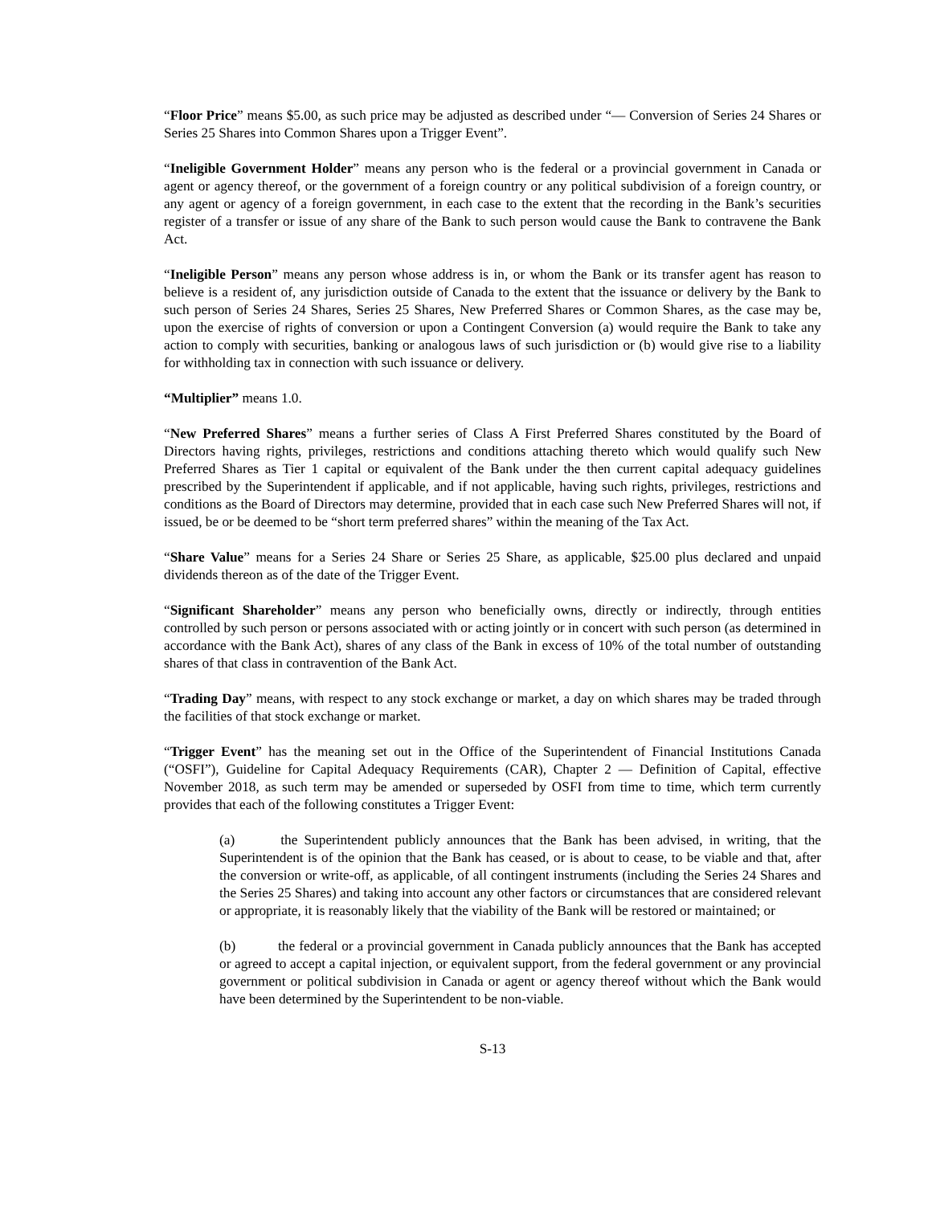“Floor Price” means $5.00, as such price may be adjusted as described under “— Conversion of Series 24 Shares or Series 25 Shares into Common Shares upon a Trigger Event”.
“Ineligible Government Holder” means any person who is the federal or a provincial government in Canada or agent or agency thereof, or the government of a foreign country or any political subdivision of a foreign country, or any agent or agency of a foreign government, in each case to the extent that the recording in the Bank’s securities register of a transfer or issue of any share of the Bank to such person would cause the Bank to contravene the Bank Act.
“Ineligible Person” means any person whose address is in, or whom the Bank or its transfer agent has reason to believe is a resident of, any jurisdiction outside of Canada to the extent that the issuance or delivery by the Bank to such person of Series 24 Shares, Series 25 Shares, New Preferred Shares or Common Shares, as the case may be, upon the exercise of rights of conversion or upon a Contingent Conversion (a) would require the Bank to take any action to comply with securities, banking or analogous laws of such jurisdiction or (b) would give rise to a liability for withholding tax in connection with such issuance or delivery.
“Multiplier” means 1.0.
“New Preferred Shares” means a further series of Class A First Preferred Shares constituted by the Board of Directors having rights, privileges, restrictions and conditions attaching thereto which would qualify such New Preferred Shares as Tier 1 capital or equivalent of the Bank under the then current capital adequacy guidelines prescribed by the Superintendent if applicable, and if not applicable, having such rights, privileges, restrictions and conditions as the Board of Directors may determine, provided that in each case such New Preferred Shares will not, if issued, be or be deemed to be “short term preferred shares” within the meaning of the Tax Act.
“Share Value” means for a Series 24 Share or Series 25 Share, as applicable, $25.00 plus declared and unpaid dividends thereon as of the date of the Trigger Event.
“Significant Shareholder” means any person who beneficially owns, directly or indirectly, through entities controlled by such person or persons associated with or acting jointly or in concert with such person (as determined in accordance with the Bank Act), shares of any class of the Bank in excess of 10% of the total number of outstanding shares of that class in contravention of the Bank Act.
“Trading Day” means, with respect to any stock exchange or market, a day on which shares may be traded through the facilities of that stock exchange or market.
“Trigger Event” has the meaning set out in the Office of the Superintendent of Financial Institutions Canada (“OSFI”), Guideline for Capital Adequacy Requirements (CAR), Chapter 2 — Definition of Capital, effective November 2018, as such term may be amended or superseded by OSFI from time to time, which term currently provides that each of the following constitutes a Trigger Event:
(a) the Superintendent publicly announces that the Bank has been advised, in writing, that the Superintendent is of the opinion that the Bank has ceased, or is about to cease, to be viable and that, after the conversion or write-off, as applicable, of all contingent instruments (including the Series 24 Shares and the Series 25 Shares) and taking into account any other factors or circumstances that are considered relevant or appropriate, it is reasonably likely that the viability of the Bank will be restored or maintained; or
(b) the federal or a provincial government in Canada publicly announces that the Bank has accepted or agreed to accept a capital injection, or equivalent support, from the federal government or any provincial government or political subdivision in Canada or agent or agency thereof without which the Bank would have been determined by the Superintendent to be non-viable.
S-13